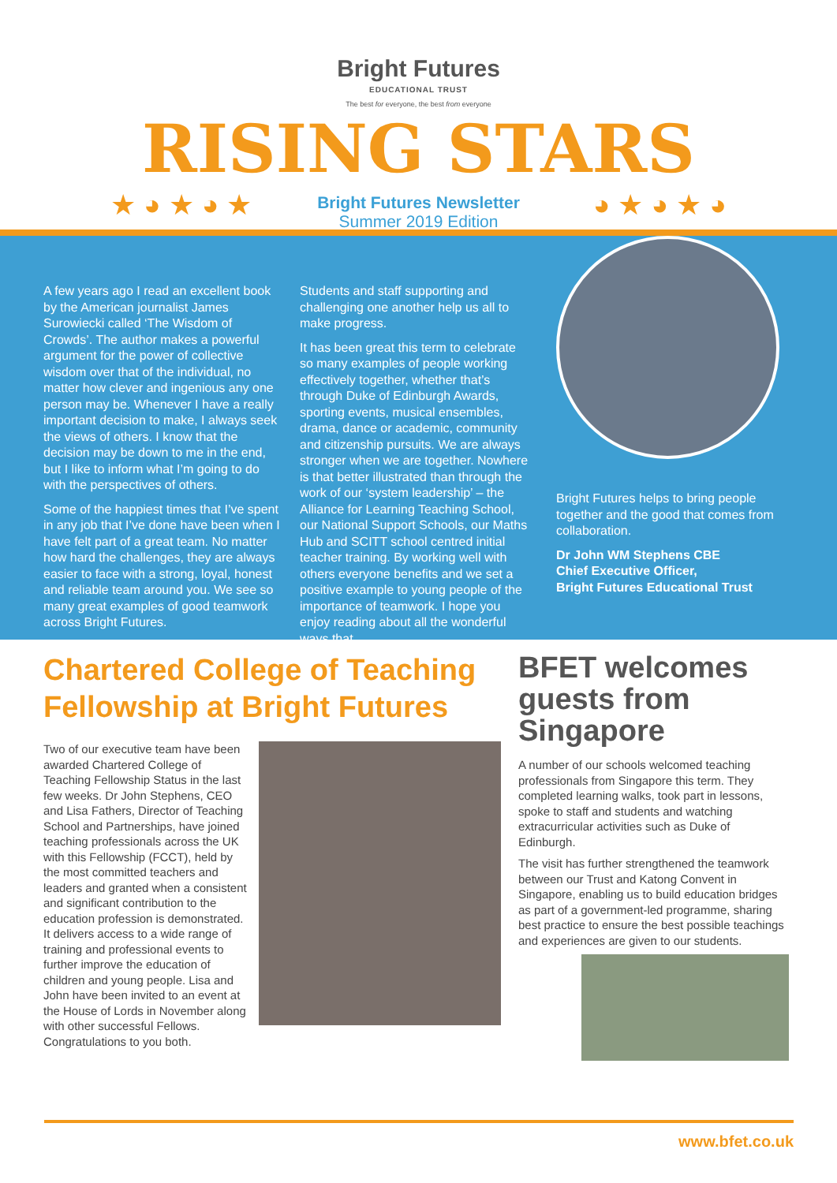Bright Futures
EDUCATIONAL TRUST
The best for everyone, the best from everyone
RISING STARS
★ ◕ ★ ◕ ★
Bright Futures Newsletter
Summer 2019 Edition
◕ ★ ◕ ★ ◕
A few years ago I read an excellent book by the American journalist James Surowiecki called ‘The Wisdom of Crowds’. The author makes a powerful argument for the power of collective wisdom over that of the individual, no matter how clever and ingenious any one person may be. Whenever I have a really important decision to make, I always seek the views of others. I know that the decision may be down to me in the end, but I like to inform what I’m going to do with the perspectives of others.
Some of the happiest times that I’ve spent in any job that I’ve done have been when I have felt part of a great team. No matter how hard the challenges, they are always easier to face with a strong, loyal, honest and reliable team around you. We see so many great examples of good teamwork across Bright Futures.
Students and staff supporting and challenging one another help us all to make progress.
It has been great this term to celebrate so many examples of people working effectively together, whether that’s through Duke of Edinburgh Awards, sporting events, musical ensembles, drama, dance or academic, community and citizenship pursuits. We are always stronger when we are together. Nowhere is that better illustrated than through the work of our ‘system leadership’ – the Alliance for Learning Teaching School, our National Support Schools, our Maths Hub and SCITT school centred initial teacher training. By working well with others everyone benefits and we set a positive example to young people of the importance of teamwork. I hope you enjoy reading about all the wonderful ways that
Bright Futures helps to bring people together and the good that comes from collaboration.
Dr John WM Stephens CBE
Chief Executive Officer,
Bright Futures Educational Trust
Chartered College of Teaching Fellowship at Bright Futures
Two of our executive team have been awarded Chartered College of Teaching Fellowship Status in the last few weeks. Dr John Stephens, CEO and Lisa Fathers, Director of Teaching School and Partnerships, have joined teaching professionals across the UK with this Fellowship (FCCT), held by the most committed teachers and leaders and granted when a consistent and significant contribution to the education profession is demonstrated. It delivers access to a wide range of training and professional events to further improve the education of children and young people. Lisa and John have been invited to an event at the House of Lords in November along with other successful Fellows. Congratulations to you both.
BFET welcomes guests from Singapore
A number of our schools welcomed teaching professionals from Singapore this term. They completed learning walks, took part in lessons, spoke to staff and students and watching extracurricular activities such as Duke of Edinburgh.
The visit has further strengthened the teamwork between our Trust and Katong Convent in Singapore, enabling us to build education bridges as part of a government-led programme, sharing best practice to ensure the best possible teachings and experiences are given to our students.
www.bfet.co.uk